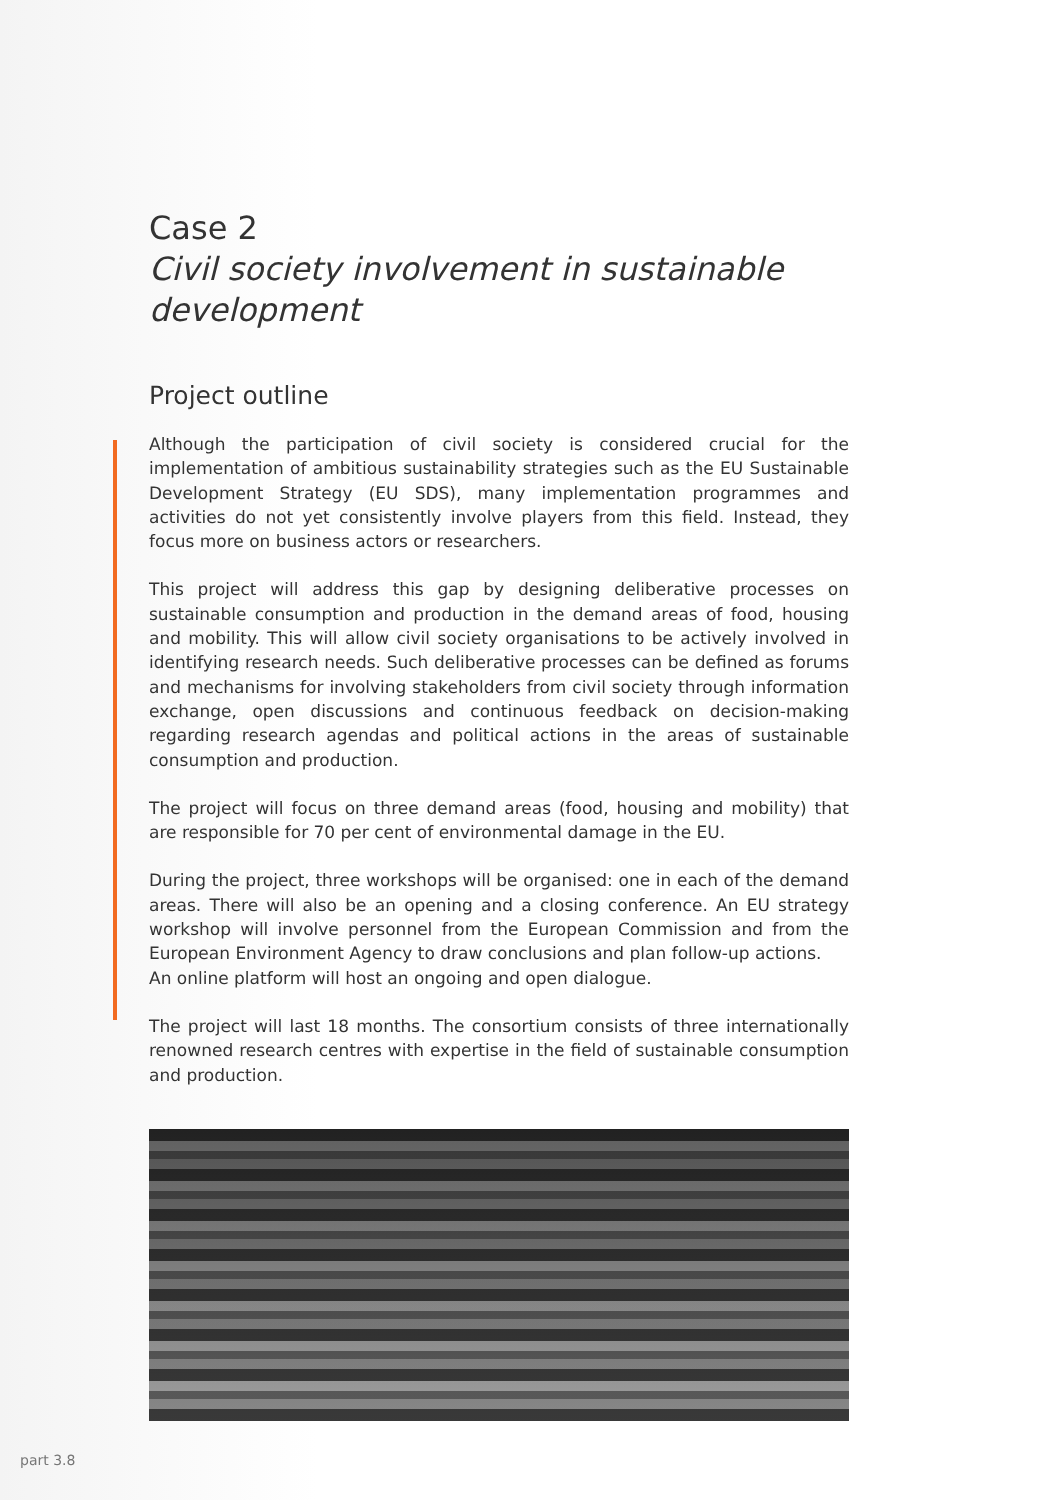Case 2
Civil society involvement in sustainable development
Project outline
Although the participation of civil society is considered crucial for the implementation of ambitious sustainability strategies such as the EU Sustainable Development Strategy (EU SDS), many implementation programmes and activities do not yet consistently involve players from this field. Instead, they focus more on business actors or researchers.
This project will address this gap by designing deliberative processes on sustainable consumption and production in the demand areas of food, housing and mobility. This will allow civil society organisations to be actively involved in identifying research needs. Such deliberative processes can be defined as forums and mechanisms for involving stakeholders from civil society through information exchange, open discussions and continuous feedback on decision-making regarding research agendas and political actions in the areas of sustainable consumption and production.
The project will focus on three demand areas (food, housing and mobility) that are responsible for 70 per cent of environmental damage in the EU.
During the project, three workshops will be organised: one in each of the demand areas. There will also be an opening and a closing conference. An EU strategy workshop will involve personnel from the European Commission and from the European Environment Agency to draw conclusions and plan follow-up actions.
An online platform will host an ongoing and open dialogue.
The project will last 18 months. The consortium consists of three internationally renowned research centres with expertise in the field of sustainable consumption and production.
part 3.8